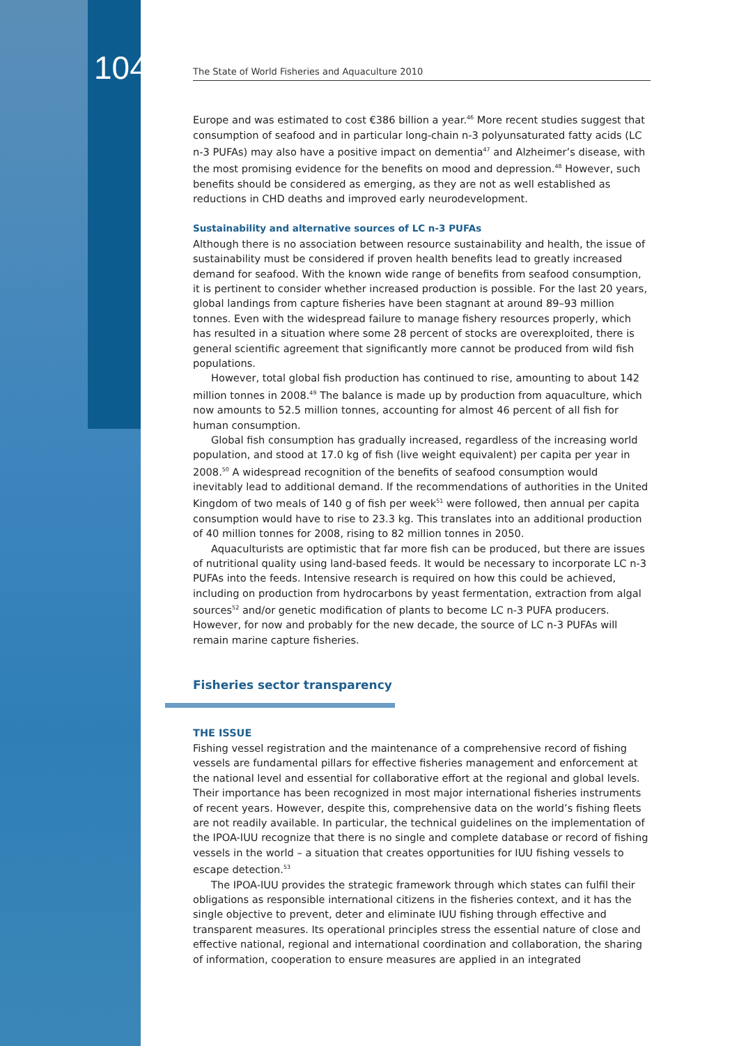104
The State of World Fisheries and Aquaculture 2010
Europe and was estimated to cost €386 billion a year.<sup>46</sup> More recent studies suggest that consumption of seafood and in particular long-chain n-3 polyunsaturated fatty acids (LC n-3 PUFAs) may also have a positive impact on dementia<sup>47</sup> and Alzheimer’s disease, with the most promising evidence for the benefits on mood and depression.<sup>48</sup> However, such benefits should be considered as emerging, as they are not as well established as reductions in CHD deaths and improved early neurodevelopment.
Sustainability and alternative sources of LC n-3 PUFAs
Although there is no association between resource sustainability and health, the issue of sustainability must be considered if proven health benefits lead to greatly increased demand for seafood. With the known wide range of benefits from seafood consumption, it is pertinent to consider whether increased production is possible. For the last 20 years, global landings from capture fisheries have been stagnant at around 89–93 million tonnes. Even with the widespread failure to manage fishery resources properly, which has resulted in a situation where some 28 percent of stocks are overexploited, there is general scientific agreement that significantly more cannot be produced from wild fish populations.
However, total global fish production has continued to rise, amounting to about 142 million tonnes in 2008.<sup>49</sup> The balance is made up by production from aquaculture, which now amounts to 52.5 million tonnes, accounting for almost 46 percent of all fish for human consumption.
Global fish consumption has gradually increased, regardless of the increasing world population, and stood at 17.0 kg of fish (live weight equivalent) per capita per year in 2008.<sup>50</sup> A widespread recognition of the benefits of seafood consumption would inevitably lead to additional demand. If the recommendations of authorities in the United Kingdom of two meals of 140 g of fish per week<sup>51</sup> were followed, then annual per capita consumption would have to rise to 23.3 kg. This translates into an additional production of 40 million tonnes for 2008, rising to 82 million tonnes in 2050.
Aquaculturists are optimistic that far more fish can be produced, but there are issues of nutritional quality using land-based feeds. It would be necessary to incorporate LC n-3 PUFAs into the feeds. Intensive research is required on how this could be achieved, including on production from hydrocarbons by yeast fermentation, extraction from algal sources<sup>52</sup> and/or genetic modification of plants to become LC n-3 PUFA producers. However, for now and probably for the new decade, the source of LC n-3 PUFAs will remain marine capture fisheries.
Fisheries sector transparency
THE ISSUE
Fishing vessel registration and the maintenance of a comprehensive record of fishing vessels are fundamental pillars for effective fisheries management and enforcement at the national level and essential for collaborative effort at the regional and global levels. Their importance has been recognized in most major international fisheries instruments of recent years. However, despite this, comprehensive data on the world’s fishing fleets are not readily available. In particular, the technical guidelines on the implementation of the IPOA-IUU recognize that there is no single and complete database or record of fishing vessels in the world – a situation that creates opportunities for IUU fishing vessels to escape detection.<sup>53</sup>
The IPOA-IUU provides the strategic framework through which states can fulfil their obligations as responsible international citizens in the fisheries context, and it has the single objective to prevent, deter and eliminate IUU fishing through effective and transparent measures. Its operational principles stress the essential nature of close and effective national, regional and international coordination and collaboration, the sharing of information, cooperation to ensure measures are applied in an integrated